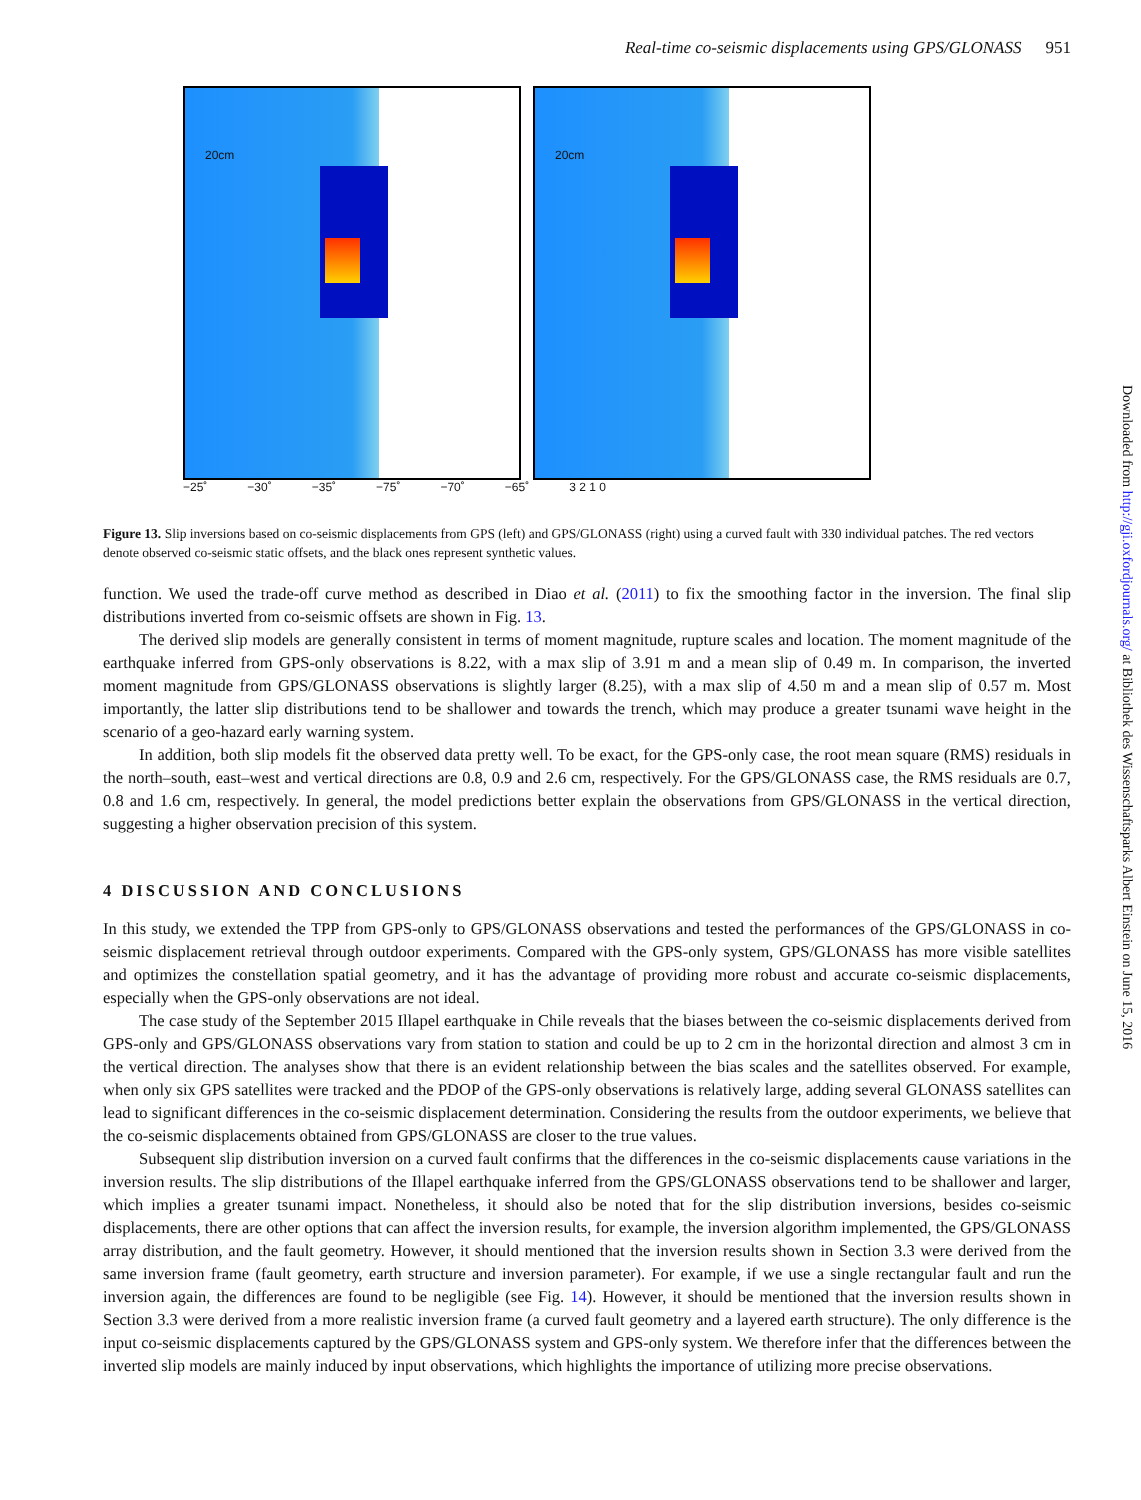Real-time co-seismic displacements using GPS/GLONASS 951
20cm
20cm
−25˚ −30˚ −35˚ −75˚ −70˚ −65˚ 3 2 1 0
Figure 13. Slip inversions based on co-seismic displacements from GPS (left) and GPS/GLONASS (right) using a curved fault with 330 individual patches. The red vectors denote observed co-seismic static offsets, and the black ones represent synthetic values.
function. We used the trade-off curve method as described in Diao et al. (2011) to fix the smoothing factor in the inversion. The final slip distributions inverted from co-seismic offsets are shown in Fig. 13.
The derived slip models are generally consistent in terms of moment magnitude, rupture scales and location. The moment magnitude of the earthquake inferred from GPS-only observations is 8.22, with a max slip of 3.91 m and a mean slip of 0.49 m. In comparison, the inverted moment magnitude from GPS/GLONASS observations is slightly larger (8.25), with a max slip of 4.50 m and a mean slip of 0.57 m. Most importantly, the latter slip distributions tend to be shallower and towards the trench, which may produce a greater tsunami wave height in the scenario of a geo-hazard early warning system.
In addition, both slip models fit the observed data pretty well. To be exact, for the GPS-only case, the root mean square (RMS) residuals in the north–south, east–west and vertical directions are 0.8, 0.9 and 2.6 cm, respectively. For the GPS/GLONASS case, the RMS residuals are 0.7, 0.8 and 1.6 cm, respectively. In general, the model predictions better explain the observations from GPS/GLONASS in the vertical direction, suggesting a higher observation precision of this system.
4 DISCUSSION AND CONCLUSIONS
In this study, we extended the TPP from GPS-only to GPS/GLONASS observations and tested the performances of the GPS/GLONASS in co-seismic displacement retrieval through outdoor experiments. Compared with the GPS-only system, GPS/GLONASS has more visible satellites and optimizes the constellation spatial geometry, and it has the advantage of providing more robust and accurate co-seismic displacements, especially when the GPS-only observations are not ideal.
The case study of the September 2015 Illapel earthquake in Chile reveals that the biases between the co-seismic displacements derived from GPS-only and GPS/GLONASS observations vary from station to station and could be up to 2 cm in the horizontal direction and almost 3 cm in the vertical direction. The analyses show that there is an evident relationship between the bias scales and the satellites observed. For example, when only six GPS satellites were tracked and the PDOP of the GPS-only observations is relatively large, adding several GLONASS satellites can lead to significant differences in the co-seismic displacement determination. Considering the results from the outdoor experiments, we believe that the co-seismic displacements obtained from GPS/GLONASS are closer to the true values.
Subsequent slip distribution inversion on a curved fault confirms that the differences in the co-seismic displacements cause variations in the inversion results. The slip distributions of the Illapel earthquake inferred from the GPS/GLONASS observations tend to be shallower and larger, which implies a greater tsunami impact. Nonetheless, it should also be noted that for the slip distribution inversions, besides co-seismic displacements, there are other options that can affect the inversion results, for example, the inversion algorithm implemented, the GPS/GLONASS array distribution, and the fault geometry. However, it should mentioned that the inversion results shown in Section 3.3 were derived from the same inversion frame (fault geometry, earth structure and inversion parameter). For example, if we use a single rectangular fault and run the inversion again, the differences are found to be negligible (see Fig. 14). However, it should be mentioned that the inversion results shown in Section 3.3 were derived from a more realistic inversion frame (a curved fault geometry and a layered earth structure). The only difference is the input co-seismic displacements captured by the GPS/GLONASS system and GPS-only system. We therefore infer that the differences between the inverted slip models are mainly induced by input observations, which highlights the importance of utilizing more precise observations.
Downloaded from http://gji.oxfordjournals.org/ at Bibliothek des Wissenschaftsparks Albert Einstein on June 15, 2016